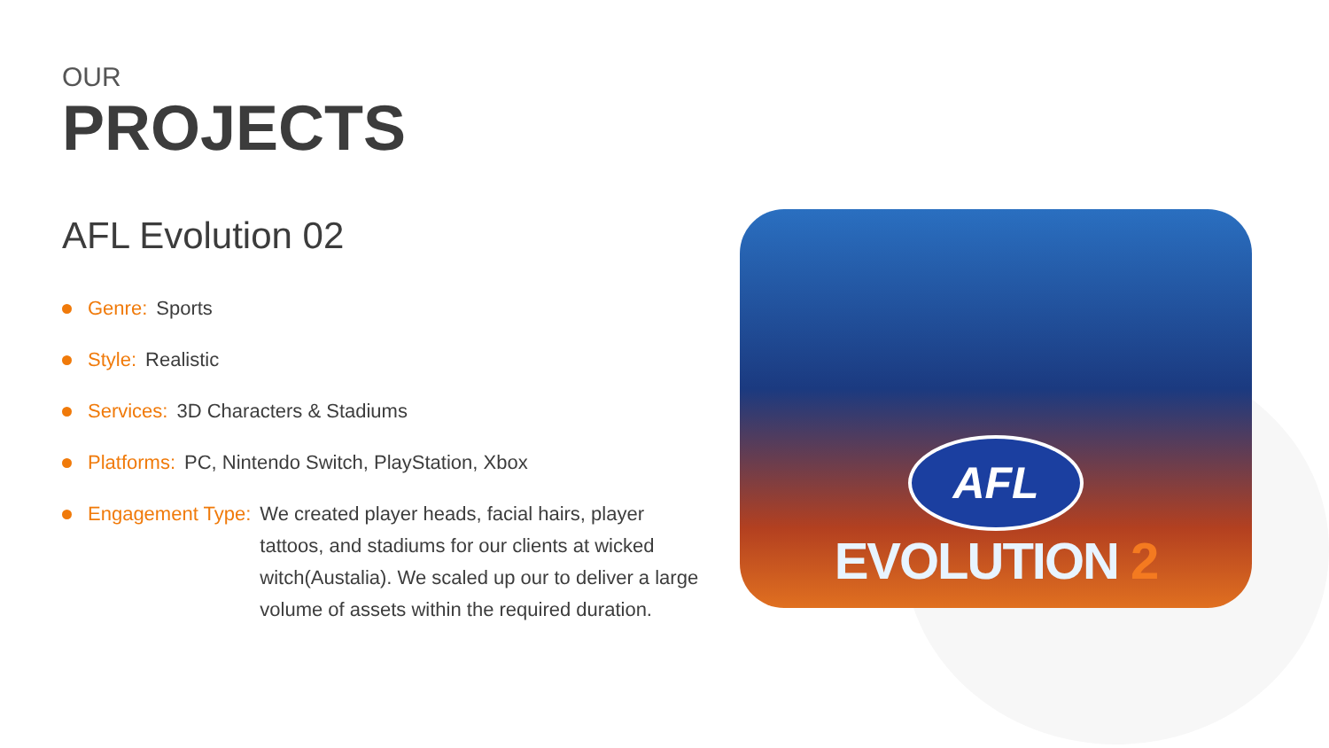OUR
PROJECTS
AFL Evolution 02
Genre: Sports
Style: Realistic
Services: 3D Characters & Stadiums
Platforms: PC, Nintendo Switch, PlayStation, Xbox
Engagement Type: We created player heads, facial hairs, player tattoos, and stadiums for our clients at wicked witch(Austalia). We scaled up our to deliver a large volume of assets within the required duration.
AFL
EVOLUTION 2